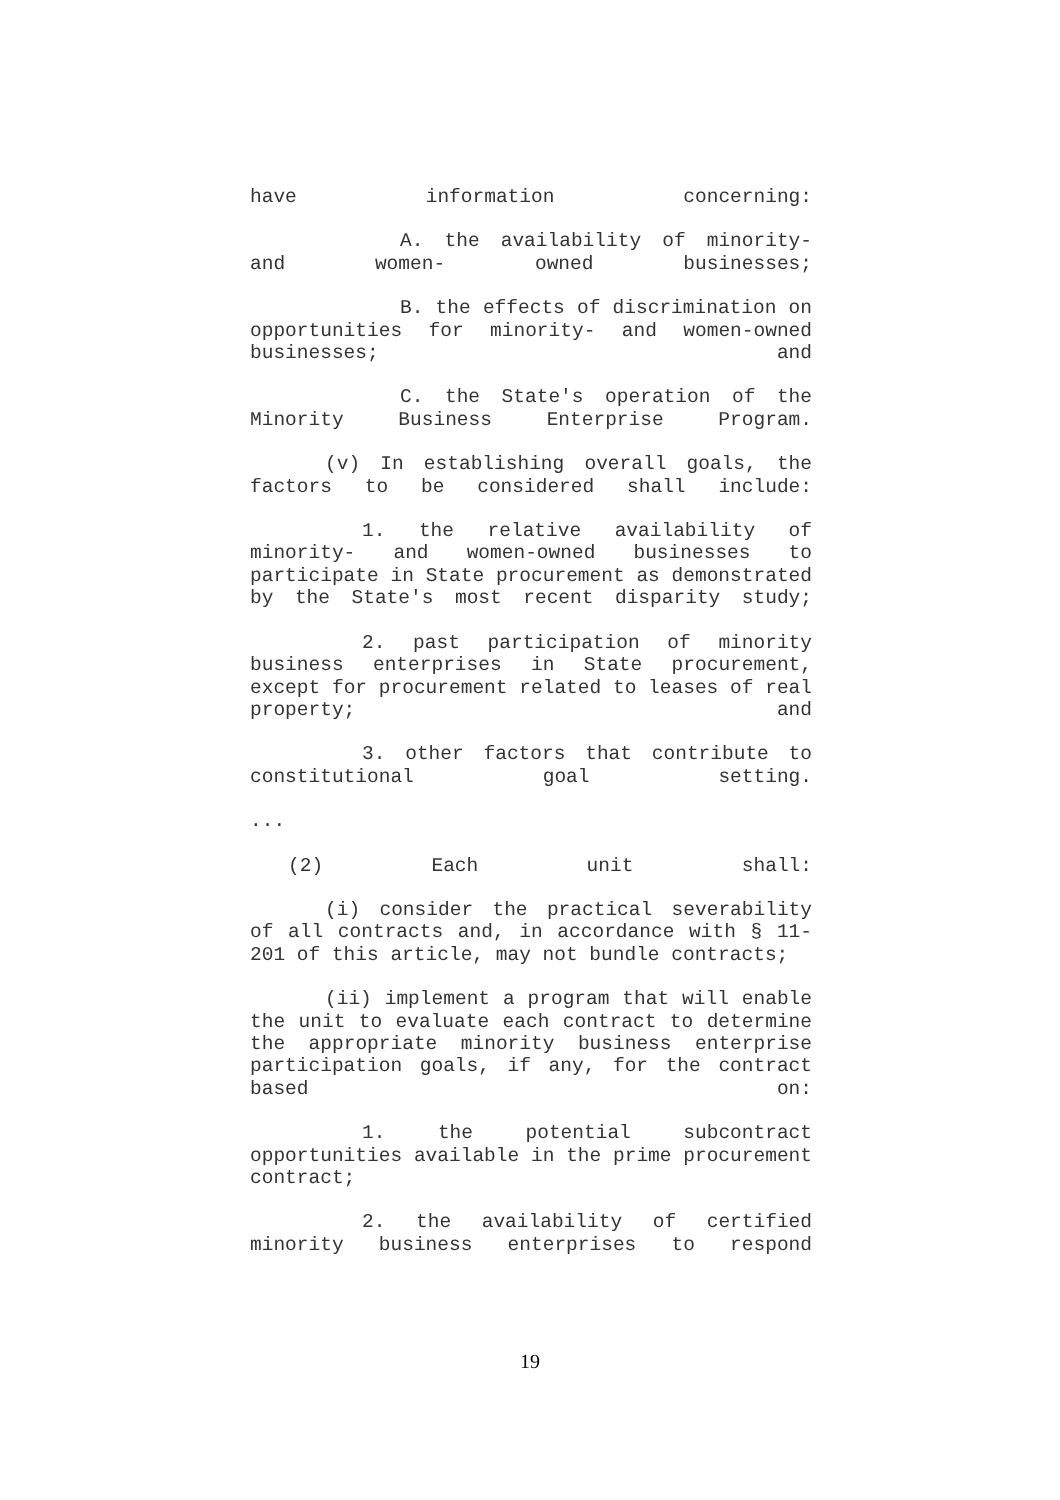have information concerning:
A. the availability of minority- and women- owned businesses;
B. the effects of discrimination on opportunities for minority- and women-owned businesses; and
C. the State's operation of the Minority Business Enterprise Program.
(v) In establishing overall goals, the factors to be considered shall include:
1. the relative availability of minority- and women-owned businesses to participate in State procurement as demonstrated by the State's most recent disparity study;
2. past participation of minority business enterprises in State procurement, except for procurement related to leases of real property; and
3. other factors that contribute to constitutional goal setting.
...
(2) Each unit shall:
(i) consider the practical severability of all contracts and, in accordance with § 11-201 of this article, may not bundle contracts;
(ii) implement a program that will enable the unit to evaluate each contract to determine the appropriate minority business enterprise participation goals, if any, for the contract based on:
1. the potential subcontract opportunities available in the prime procurement contract;
2. the availability of certified minority business enterprises to respond
19